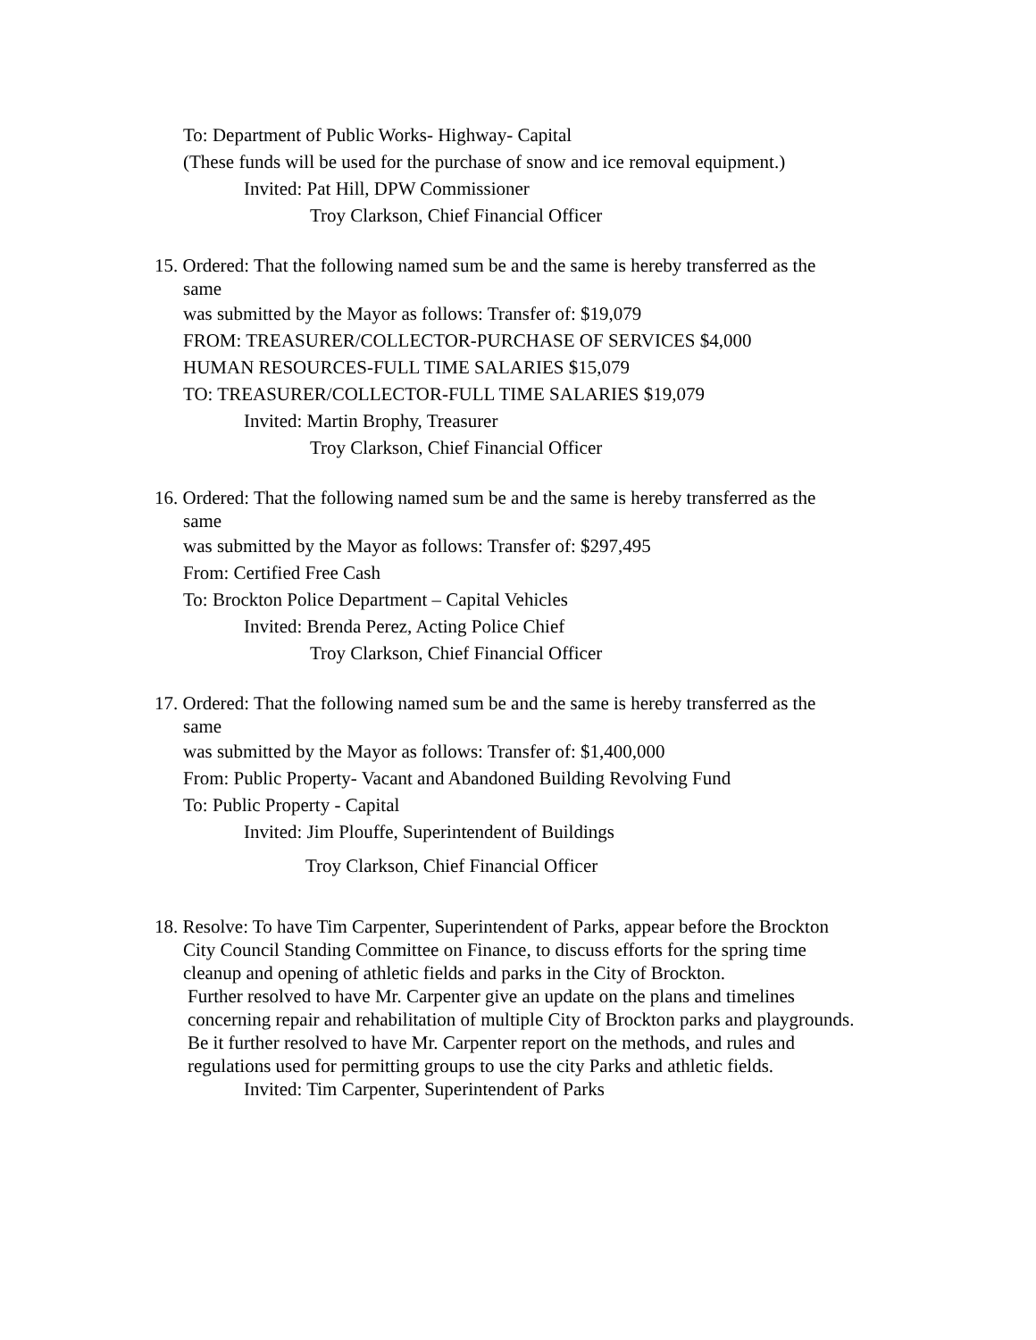To: Department of Public Works- Highway- Capital
(These funds will be used for the purchase of snow and ice removal equipment.)
Invited: Pat Hill, DPW Commissioner
Troy Clarkson, Chief Financial Officer
15. Ordered: That the following named sum be and the same is hereby transferred as the
same
was submitted by the Mayor as follows: Transfer of: $19,079
FROM: TREASURER/COLLECTOR-PURCHASE OF SERVICES $4,000
HUMAN RESOURCES-FULL TIME SALARIES $15,079
TO: TREASURER/COLLECTOR-FULL TIME SALARIES $19,079
Invited: Martin Brophy, Treasurer
Troy Clarkson, Chief Financial Officer
16. Ordered: That the following named sum be and the same is hereby transferred as the
same
was submitted by the Mayor as follows: Transfer of: $297,495
From: Certified Free Cash
To: Brockton Police Department – Capital Vehicles
Invited: Brenda Perez, Acting Police Chief
Troy Clarkson, Chief Financial Officer
17. Ordered: That the following named sum be and the same is hereby transferred as the
same
was submitted by the Mayor as follows: Transfer of: $1,400,000
From: Public Property- Vacant and Abandoned Building Revolving Fund
To: Public Property - Capital
Invited: Jim Plouffe, Superintendent of Buildings
Troy Clarkson, Chief Financial Officer
18. Resolve: To have Tim Carpenter, Superintendent of Parks, appear before the Brockton
City Council Standing Committee on Finance, to discuss efforts for the spring time
cleanup and opening of athletic fields and parks in the City of Brockton.
Further resolved to have Mr. Carpenter give an update on the plans and timelines
concerning repair and rehabilitation of multiple City of Brockton parks and playgrounds.
Be it further resolved to have Mr. Carpenter report on the methods, and rules and
regulations used for permitting groups to use the city Parks and athletic fields.
Invited: Tim Carpenter, Superintendent of Parks